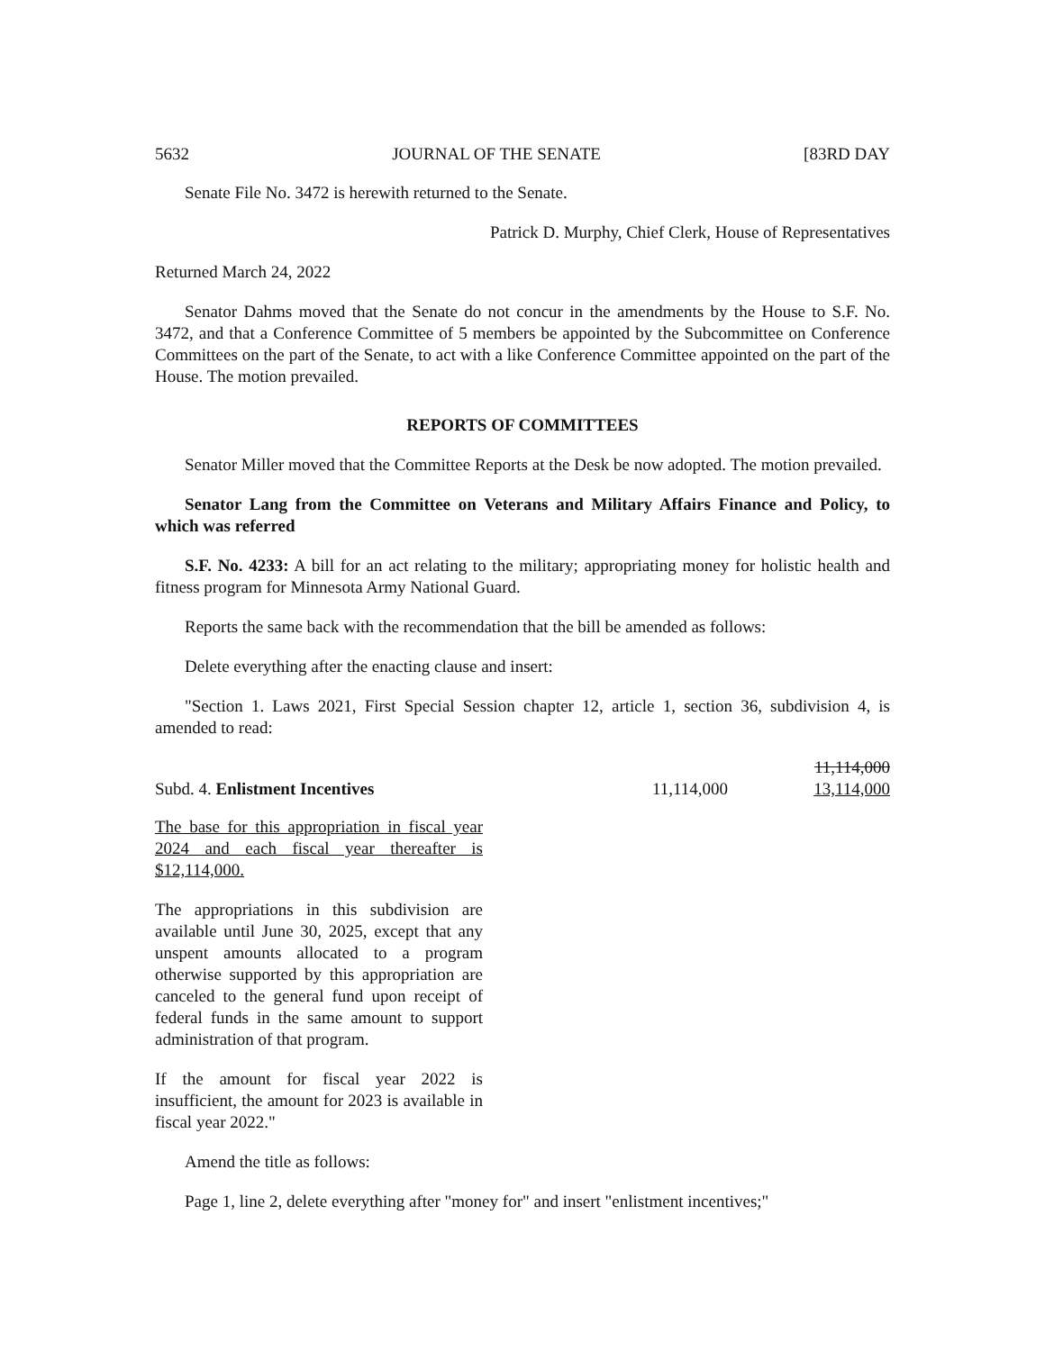5632 JOURNAL OF THE SENATE [83RD DAY
Senate File No. 3472 is herewith returned to the Senate.
Patrick D. Murphy, Chief Clerk, House of Representatives
Returned March 24, 2022
Senator Dahms moved that the Senate do not concur in the amendments by the House to S.F. No. 3472, and that a Conference Committee of 5 members be appointed by the Subcommittee on Conference Committees on the part of the Senate, to act with a like Conference Committee appointed on the part of the House. The motion prevailed.
REPORTS OF COMMITTEES
Senator Miller moved that the Committee Reports at the Desk be now adopted. The motion prevailed.
Senator Lang from the Committee on Veterans and Military Affairs Finance and Policy, to which was referred
S.F. No. 4233: A bill for an act relating to the military; appropriating money for holistic health and fitness program for Minnesota Army National Guard.
Reports the same back with the recommendation that the bill be amended as follows:
Delete everything after the enacting clause and insert:
"Section 1. Laws 2021, First Special Session chapter 12, article 1, section 36, subdivision 4, is amended to read:
| Subd. 4. Enlistment Incentives | 11,114,000 | 11,114,000 13,114,000 |
The base for this appropriation in fiscal year 2024 and each fiscal year thereafter is $12,114,000.
The appropriations in this subdivision are available until June 30, 2025, except that any unspent amounts allocated to a program otherwise supported by this appropriation are canceled to the general fund upon receipt of federal funds in the same amount to support administration of that program.
If the amount for fiscal year 2022 is insufficient, the amount for 2023 is available in fiscal year 2022."
Amend the title as follows:
Page 1, line 2, delete everything after "money for" and insert "enlistment incentives;"